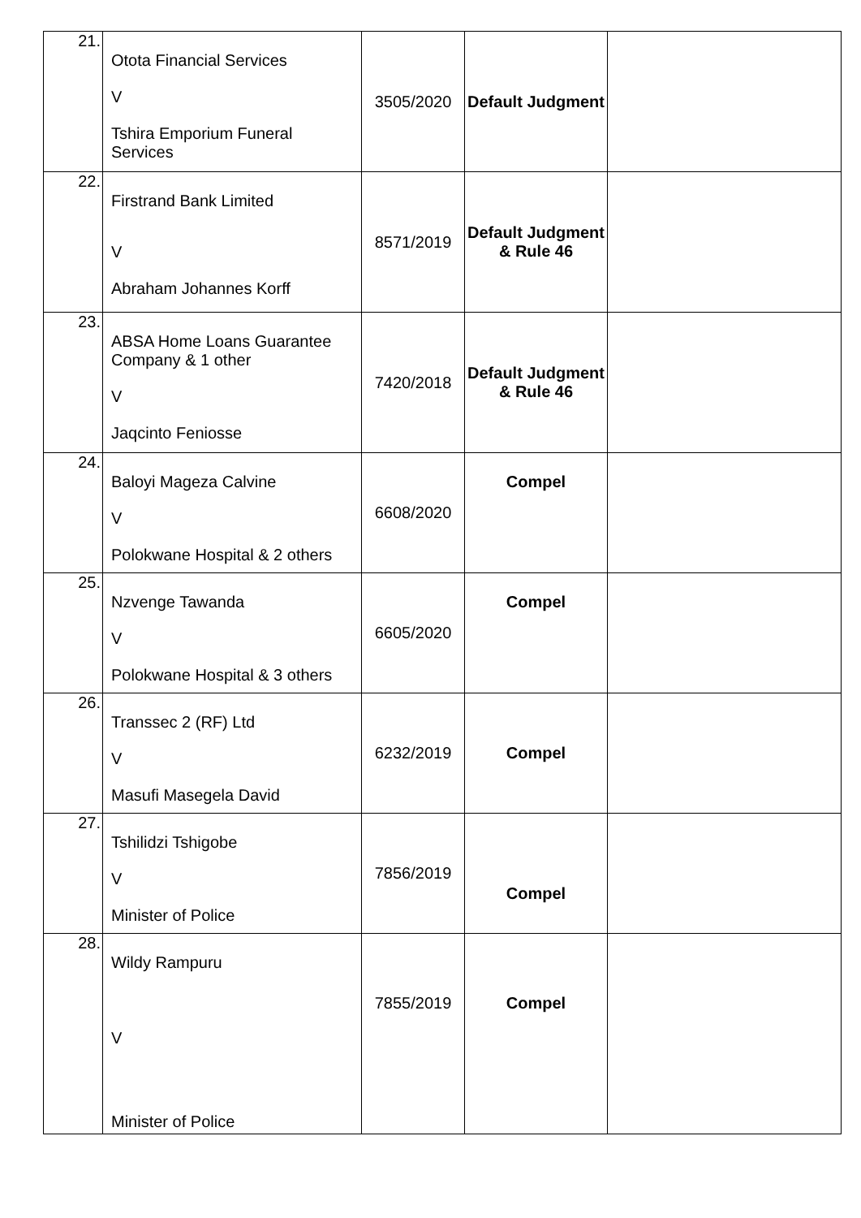| 21. | Otota Financial Services V Tshira Emporium Funeral Services | 3505/2020 | Default Judgment | |
| 22. | Firstrand Bank Limited V Abraham Johannes Korff | 8571/2019 | Default Judgment & Rule 46 | |
| 23. | ABSA Home Loans Guarantee Company & 1 other V Jaqcinto Feniosse | 7420/2018 | Default Judgment & Rule 46 | |
| 24. | Baloyi Mageza Calvine V Polokwane Hospital & 2 others | 6608/2020 | Compel | |
| 25. | Nzvenge Tawanda V Polokwane Hospital & 3 others | 6605/2020 | Compel | |
| 26. | Transsec 2 (RF) Ltd V Masufi Masegela David | 6232/2019 | Compel | |
| 27. | Tshilidzi Tshigobe V Minister of Police | 7856/2019 | Compel | |
| 28. | Wildy Rampuru V Minister of Police | 7855/2019 | Compel | |